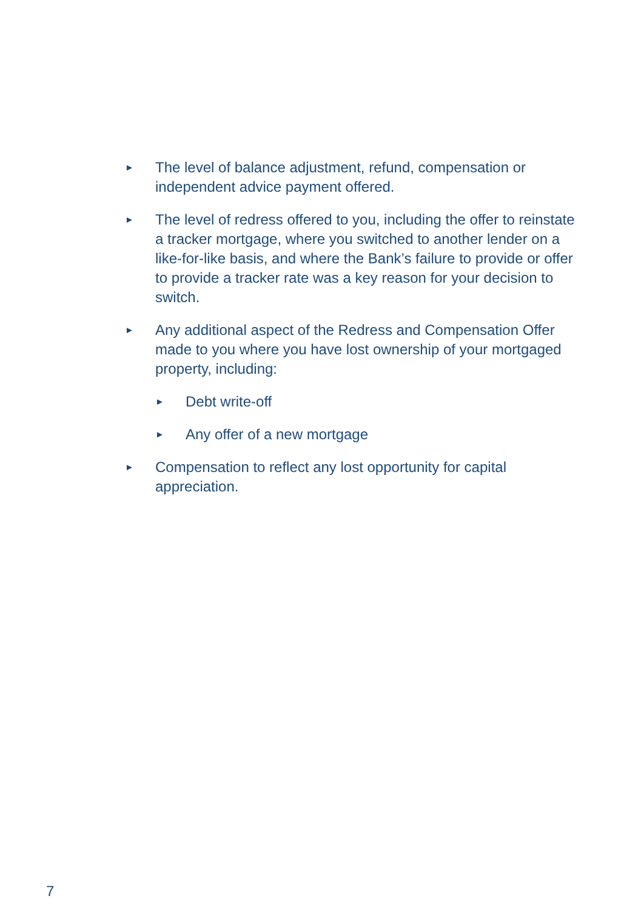► The level of balance adjustment, refund, compensation or independent advice payment offered.
► The level of redress offered to you, including the offer to reinstate a tracker mortgage, where you switched to another lender on a like-for-like basis, and where the Bank’s failure to provide or offer to provide a tracker rate was a key reason for your decision to switch.
►
Any additional aspect of the Redress and Compensation Offer made to you where you have lost ownership of your mortgaged property, including:
► Debt write-off
► Any offer of a new mortgage
► Compensation to reflect any lost opportunity for capital appreciation.
7